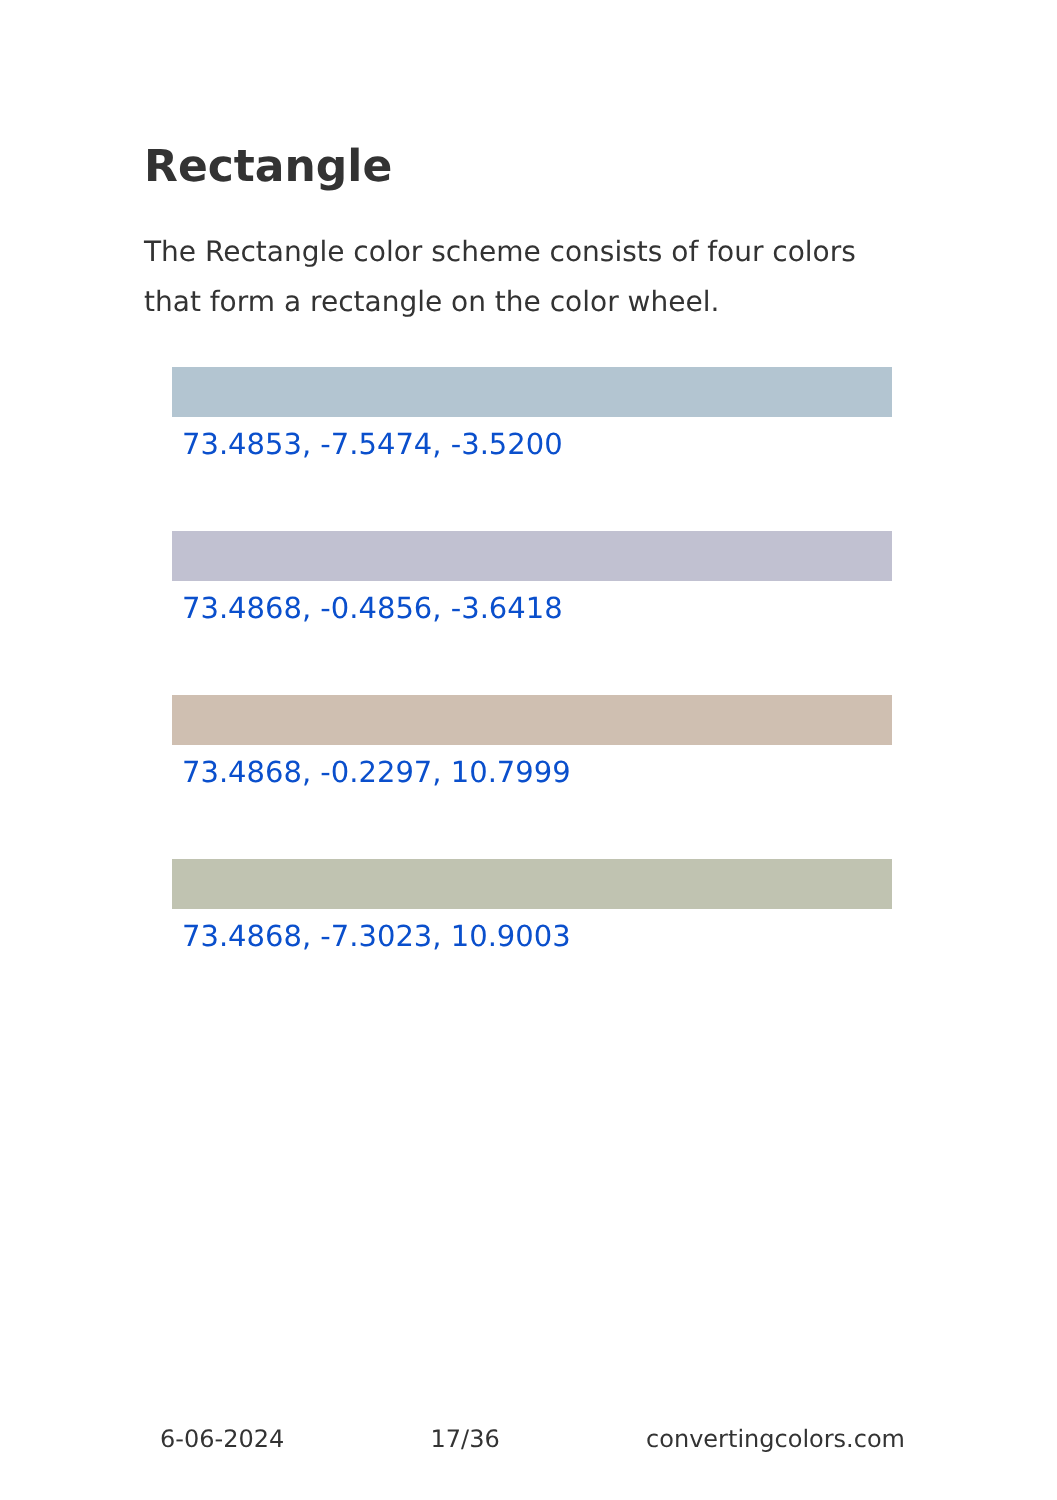Rectangle
The Rectangle color scheme consists of four colors that form a rectangle on the color wheel.
73.4853, -7.5474, -3.5200
73.4868, -0.4856, -3.6418
73.4868, -0.2297, 10.7999
73.4868, -7.3023, 10.9003
6-06-2024 17/36 convertingcolors.com